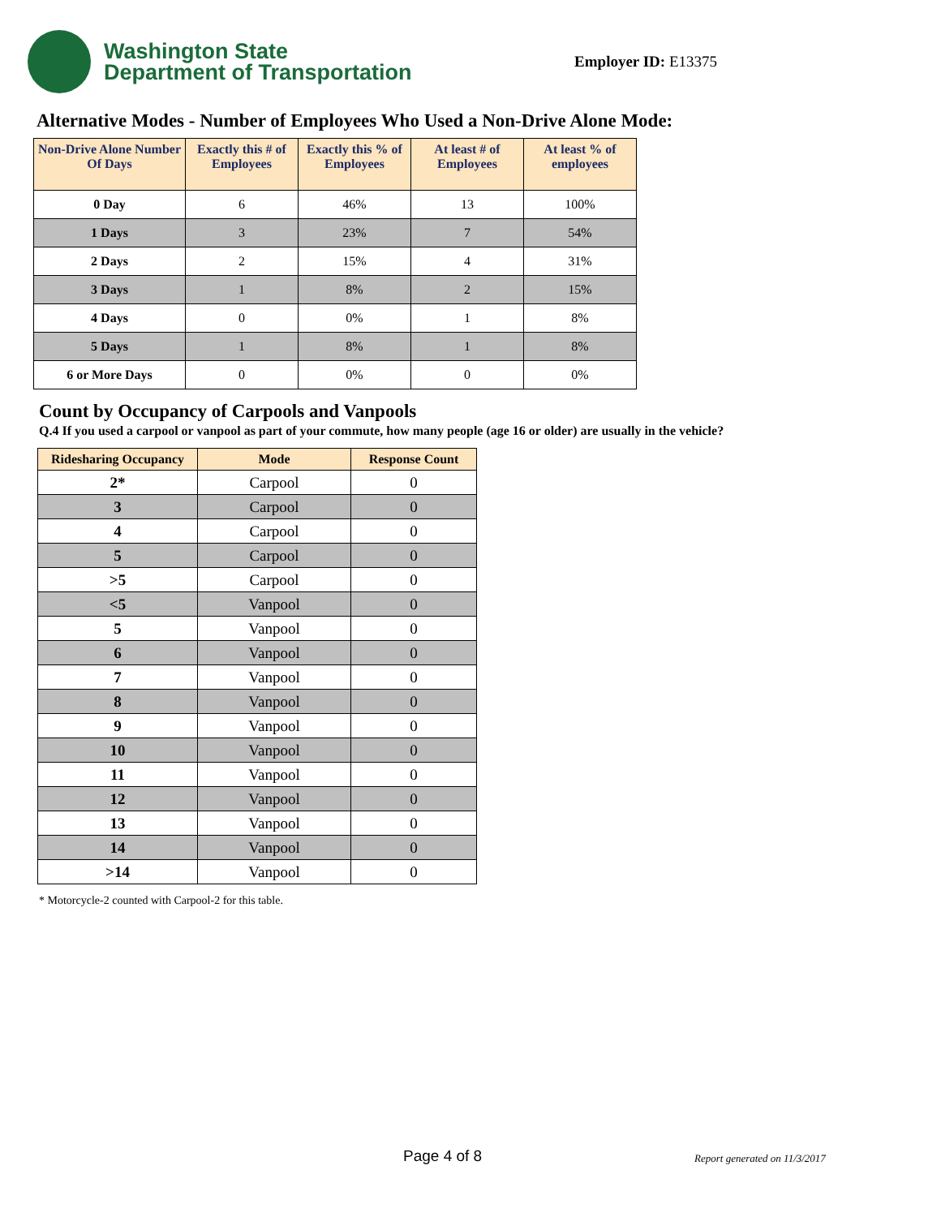Washington State
Department of Transportation
Employer ID: E13375
Alternative Modes - Number of Employees Who Used a Non-Drive Alone Mode:
| Non-Drive Alone Number Of Days | Exactly this # of Employees | Exactly this % of Employees | At least # of Employees | At least % of employees |
| --- | --- | --- | --- | --- |
| 0 Day | 6 | 46% | 13 | 100% |
| 1 Days | 3 | 23% | 7 | 54% |
| 2 Days | 2 | 15% | 4 | 31% |
| 3 Days | 1 | 8% | 2 | 15% |
| 4 Days | 0 | 0% | 1 | 8% |
| 5 Days | 1 | 8% | 1 | 8% |
| 6 or More Days | 0 | 0% | 0 | 0% |
Count by Occupancy of Carpools and Vanpools
Q.4 If you used a carpool or vanpool as part of your commute, how many people (age 16 or older) are usually in the vehicle?
| Ridesharing Occupancy | Mode | Response Count |
| --- | --- | --- |
| 2* | Carpool | 0 |
| 3 | Carpool | 0 |
| 4 | Carpool | 0 |
| 5 | Carpool | 0 |
| >5 | Carpool | 0 |
| <5 | Vanpool | 0 |
| 5 | Vanpool | 0 |
| 6 | Vanpool | 0 |
| 7 | Vanpool | 0 |
| 8 | Vanpool | 0 |
| 9 | Vanpool | 0 |
| 10 | Vanpool | 0 |
| 11 | Vanpool | 0 |
| 12 | Vanpool | 0 |
| 13 | Vanpool | 0 |
| 14 | Vanpool | 0 |
| >14 | Vanpool | 0 |
* Motorcycle-2 counted with Carpool-2 for this table.
Page 4 of 8 Report generated on 11/3/2017